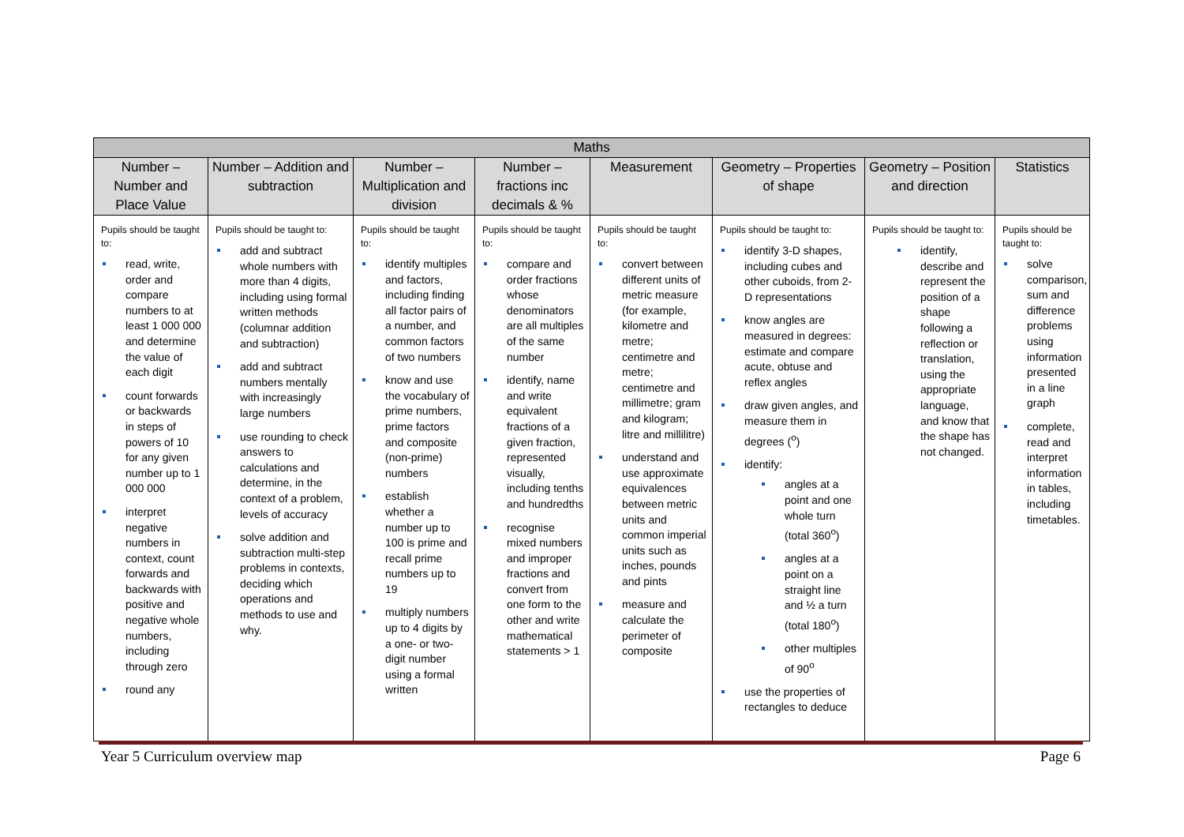| Maths | | | | | | | |
| --- | --- | --- | --- | --- | --- | --- | --- |
| Number – Number and Place Value | Number – Addition and subtraction | Number – Multiplication and division | Number – fractions inc decimals & % | Measurement | Geometry – Properties of shape | Geometry – Position and direction | Statistics |
| Pupils should be taught to: read, write, order and compare numbers to at least 1 000 000 and determine the value of each digit count forwards or backwards in steps of powers of 10 for any given number up to 1 000 000 interpret negative numbers in context, count forwards and backwards with positive and negative whole numbers, including through zero round any | Pupils should be taught to: add and subtract whole numbers with more than 4 digits, including using formal written methods (columnar addition and subtraction) add and subtract numbers mentally with increasingly large numbers use rounding to check answers to calculations and determine, in the context of a problem, levels of accuracy solve addition and subtraction multi-step problems in contexts, deciding which operations and methods to use and why. | Pupils should be taught to: identify multiples and factors, including finding all factor pairs of a number, and common factors of two numbers know and use the vocabulary of prime numbers, prime factors and composite (non-prime) numbers establish whether a number up to 100 is prime and recall prime numbers up to 19 multiply numbers up to 4 digits by a one- or two-digit number using a formal written | Pupils should be taught to: compare and order fractions whose denominators are all multiples of the same number identify, name and write equivalent fractions of a given fraction, represented visually, including tenths and hundredths recognise mixed numbers and improper fractions and convert from one form to the other and write mathematical statements > 1 | Pupils should be taught to: convert between different units of metric measure (for example, kilometre and metre; centimetre and metre; centimetre and millimetre; gram and kilogram; litre and millilitre) understand and use approximate equivalences between metric units and common imperial units such as inches, pounds and pints measure and calculate the perimeter of composite | Pupils should be taught to: identify 3-D shapes, including cubes and other cuboids, from 2-D representations know angles are measured in degrees: estimate and compare acute, obtuse and reflex angles draw given angles, and measure them in degrees (<sup>o</sup>) identify: angles at a point and one whole turn (total 360<sup>o</sup>) angles at a point on a straight line and ½ a turn (total 180<sup>o</sup>) other multiples of 90<sup>o</sup> use the properties of rectangles to deduce | Pupils should be taught to: identify, describe and represent the position of a shape following a reflection or translation, using the appropriate language, and know that the shape has not changed. | Pupils should be taught to: solve comparison, sum and difference problems using information presented in a line graph complete, read and interpret information in tables, including timetables. |
Year 5 Curriculum overview map Page 6